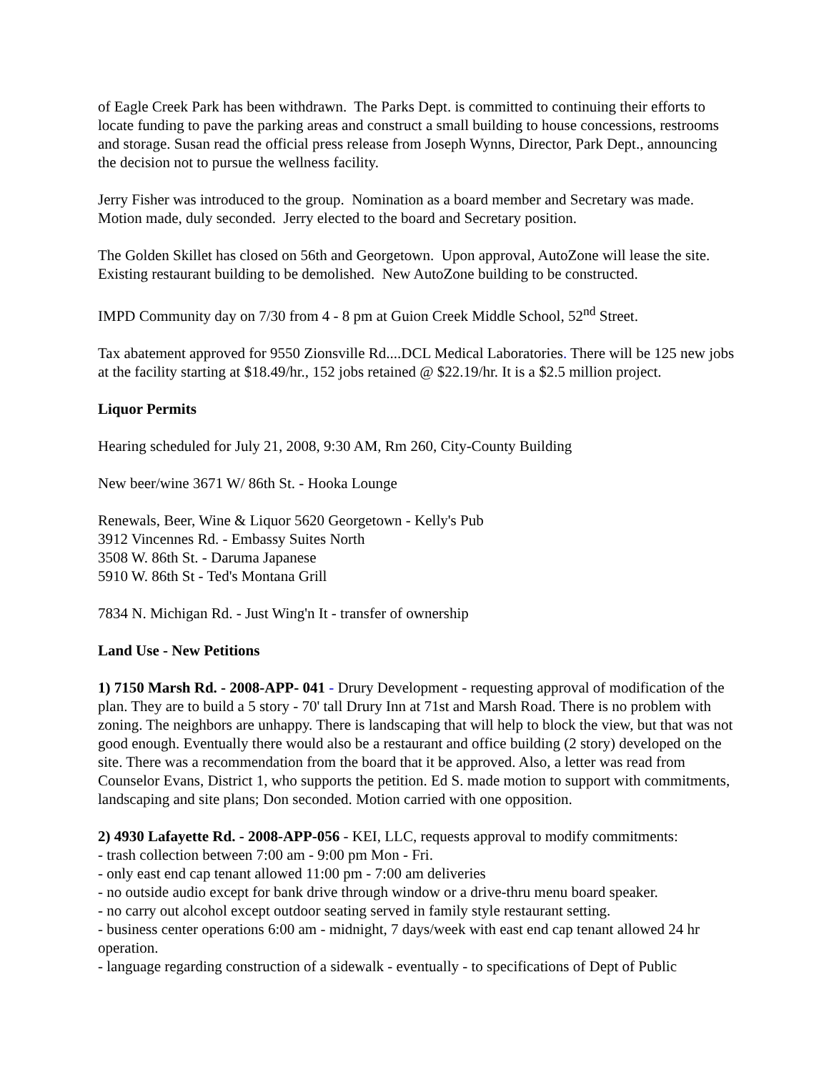of Eagle Creek Park has been withdrawn. The Parks Dept. is committed to continuing their efforts to locate funding to pave the parking areas and construct a small building to house concessions, restrooms and storage. Susan read the official press release from Joseph Wynns, Director, Park Dept., announcing the decision not to pursue the wellness facility.
Jerry Fisher was introduced to the group. Nomination as a board member and Secretary was made. Motion made, duly seconded. Jerry elected to the board and Secretary position.
The Golden Skillet has closed on 56th and Georgetown. Upon approval, AutoZone will lease the site. Existing restaurant building to be demolished. New AutoZone building to be constructed.
IMPD Community day on 7/30 from 4 - 8 pm at Guion Creek Middle School, 52<sup>nd</sup> Street.
Tax abatement approved for 9550 Zionsville Rd....DCL Medical Laboratories. There will be 125 new jobs at the facility starting at $18.49/hr., 152 jobs retained @ $22.19/hr. It is a $2.5 million project.
Liquor Permits
Hearing scheduled for July 21, 2008, 9:30 AM, Rm 260, City-County Building
New beer/wine 3671 W/ 86th St. - Hooka Lounge
Renewals, Beer, Wine & Liquor 5620 Georgetown - Kelly's Pub
3912 Vincennes Rd. - Embassy Suites North
3508 W. 86th St. - Daruma Japanese
5910 W. 86th St - Ted's Montana Grill
7834 N. Michigan Rd. - Just Wing'n It - transfer of ownership
Land Use - New Petitions
1) 7150 Marsh Rd. - 2008-APP- 041 - Drury Development - requesting approval of modification of the plan. They are to build a 5 story - 70' tall Drury Inn at 71st and Marsh Road. There is no problem with zoning. The neighbors are unhappy. There is landscaping that will help to block the view, but that was not good enough. Eventually there would also be a restaurant and office building (2 story) developed on the site. There was a recommendation from the board that it be approved. Also, a letter was read from Counselor Evans, District 1, who supports the petition. Ed S. made motion to support with commitments, landscaping and site plans; Don seconded. Motion carried with one opposition.
2) 4930 Lafayette Rd. - 2008-APP-056 - KEI, LLC, requests approval to modify commitments:
- trash collection between 7:00 am - 9:00 pm Mon - Fri.
- only east end cap tenant allowed 11:00 pm - 7:00 am deliveries
- no outside audio except for bank drive through window or a drive-thru menu board speaker.
- no carry out alcohol except outdoor seating served in family style restaurant setting.
- business center operations 6:00 am - midnight, 7 days/week with east end cap tenant allowed 24 hr operation.
- language regarding construction of a sidewalk - eventually - to specifications of Dept of Public